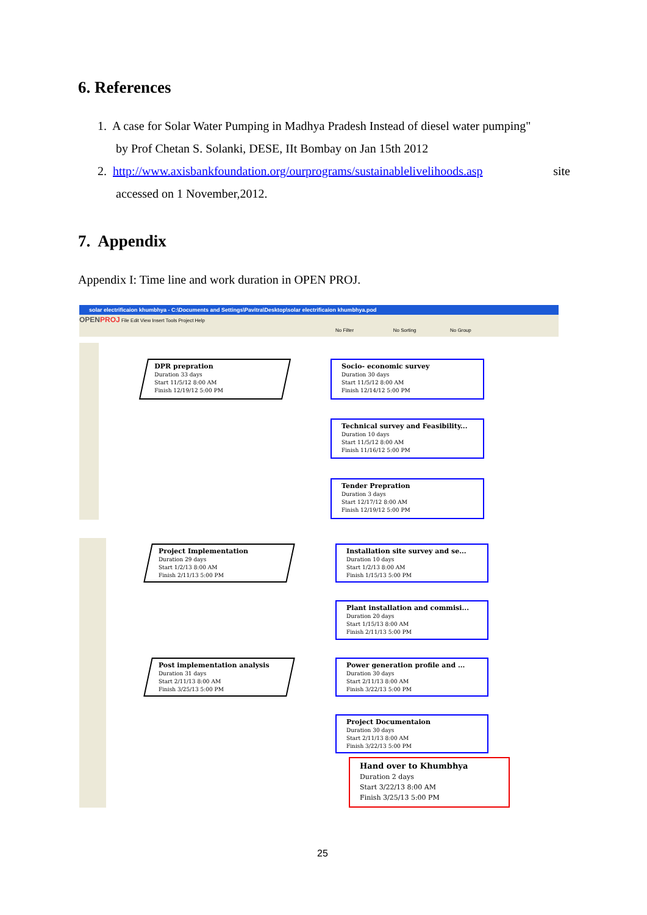6. References
1. A case for Solar Water Pumping in Madhya Pradesh Instead of diesel water pumping"
by Prof Chetan S. Solanki, DESE, IIt Bombay on Jan 15th 2012
2. http://www.axisbankfoundation.org/ourprograms/sustainablelivelihoods.asp site
accessed on 1 November,2012.
7. Appendix
Appendix I: Time line and work duration in OPEN PROJ.
solar electrificaion khumbhya - C:\Documents and Settings\Pavitra\Desktop\solar electrificaion khumbhya.pod
OPENPROJ File Edit View Insert Tools Project Help
No Filter No Sorting No Group
DPR prepration
Duration 33 days
Start 11/5/12 8:00 AM
Finish 12/19/12 5:00 PM
Socio- economic survey
Duration 30 days
Start 11/5/12 8:00 AM
Finish 12/14/12 5:00 PM
Technical survey and Feasibility...
Duration 10 days
Start 11/5/12 8:00 AM
Finish 11/16/12 5:00 PM
Tender Prepration
Duration 3 days
Start 12/17/12 8:00 AM
Finish 12/19/12 5:00 PM
Project Implementation
Duration 29 days
Start 1/2/13 8:00 AM
Finish 2/11/13 5:00 PM
Installation site survey and se...
Duration 10 days
Start 1/2/13 8:00 AM
Finish 1/15/13 5:00 PM
Plant installation and commisi...
Duration 20 days
Start 1/15/13 8:00 AM
Finish 2/11/13 5:00 PM
Post implementation analysis
Duration 31 days
Start 2/11/13 8:00 AM
Finish 3/25/13 5:00 PM
Power generation profile and ...
Duration 30 days
Start 2/11/13 8:00 AM
Finish 3/22/13 5:00 PM
Project Documentaion
Duration 30 days
Start 2/11/13 8:00 AM
Finish 3/22/13 5:00 PM
Hand over to Khumbhya
Duration 2 days
Start 3/22/13 8:00 AM
Finish 3/25/13 5:00 PM
25